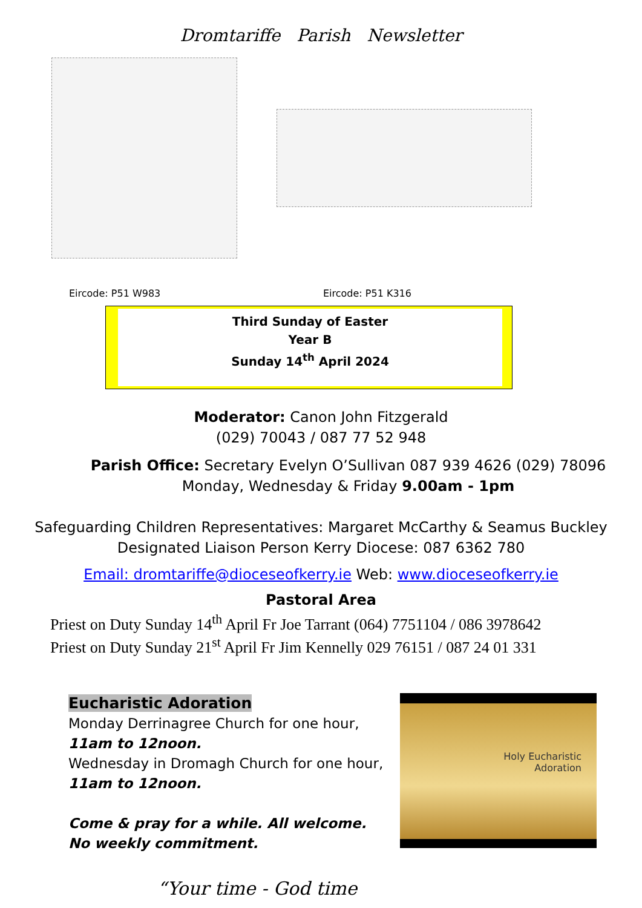Dromtariffe Parish Newsletter
Eircode: P51 W983 Eircode: P51 K316
Third Sunday of Easter
Year B
Sunday 14<sup>th</sup> April 2024
Moderator: Canon John Fitzgerald
(029) 70043 / 087 77 52 948
Parish Office: Secretary Evelyn O’Sullivan 087 939 4626 (029) 78096
Monday, Wednesday & Friday 9.00am - 1pm
Safeguarding Children Representatives: Margaret McCarthy & Seamus Buckley
Designated Liaison Person Kerry Diocese: 087 6362 780
Email: dromtariffe@dioceseofkerry.ie Web: www.dioceseofkerry.ie
Pastoral Area
Priest on Duty Sunday 14<sup>th</sup> April Fr Joe Tarrant (064) 7751104 / 086 3978642
Priest on Duty Sunday 21<sup>st</sup> April Fr Jim Kennelly 029 76151 / 087 24 01 331
Eucharistic Adoration
Monday Derrinagree Church for one hour,
11am to 12noon.
Wednesday in Dromagh Church for one hour,
11am to 12noon.
Come & pray for a while. All welcome.
No weekly commitment.
Holy Eucharistic
Adoration
“Your time - God time